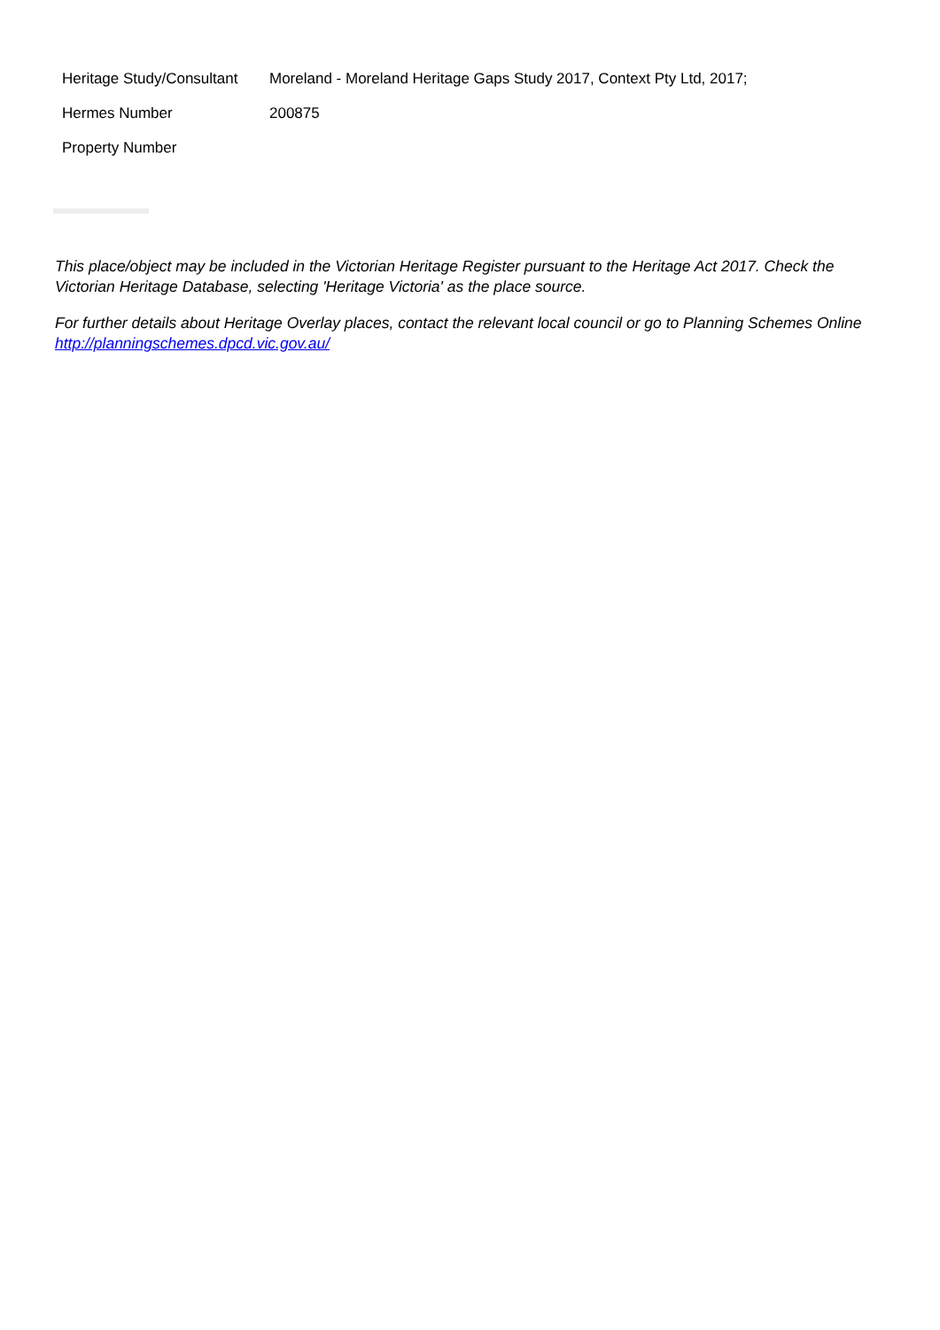| Heritage Study/Consultant | Moreland - Moreland Heritage Gaps Study 2017, Context Pty Ltd, 2017; |
| Hermes Number | 200875 |
| Property Number | |
This place/object may be included in the Victorian Heritage Register pursuant to the Heritage Act 2017. Check the Victorian Heritage Database, selecting 'Heritage Victoria' as the place source.
For further details about Heritage Overlay places, contact the relevant local council or go to Planning Schemes Online http://planningschemes.dpcd.vic.gov.au/